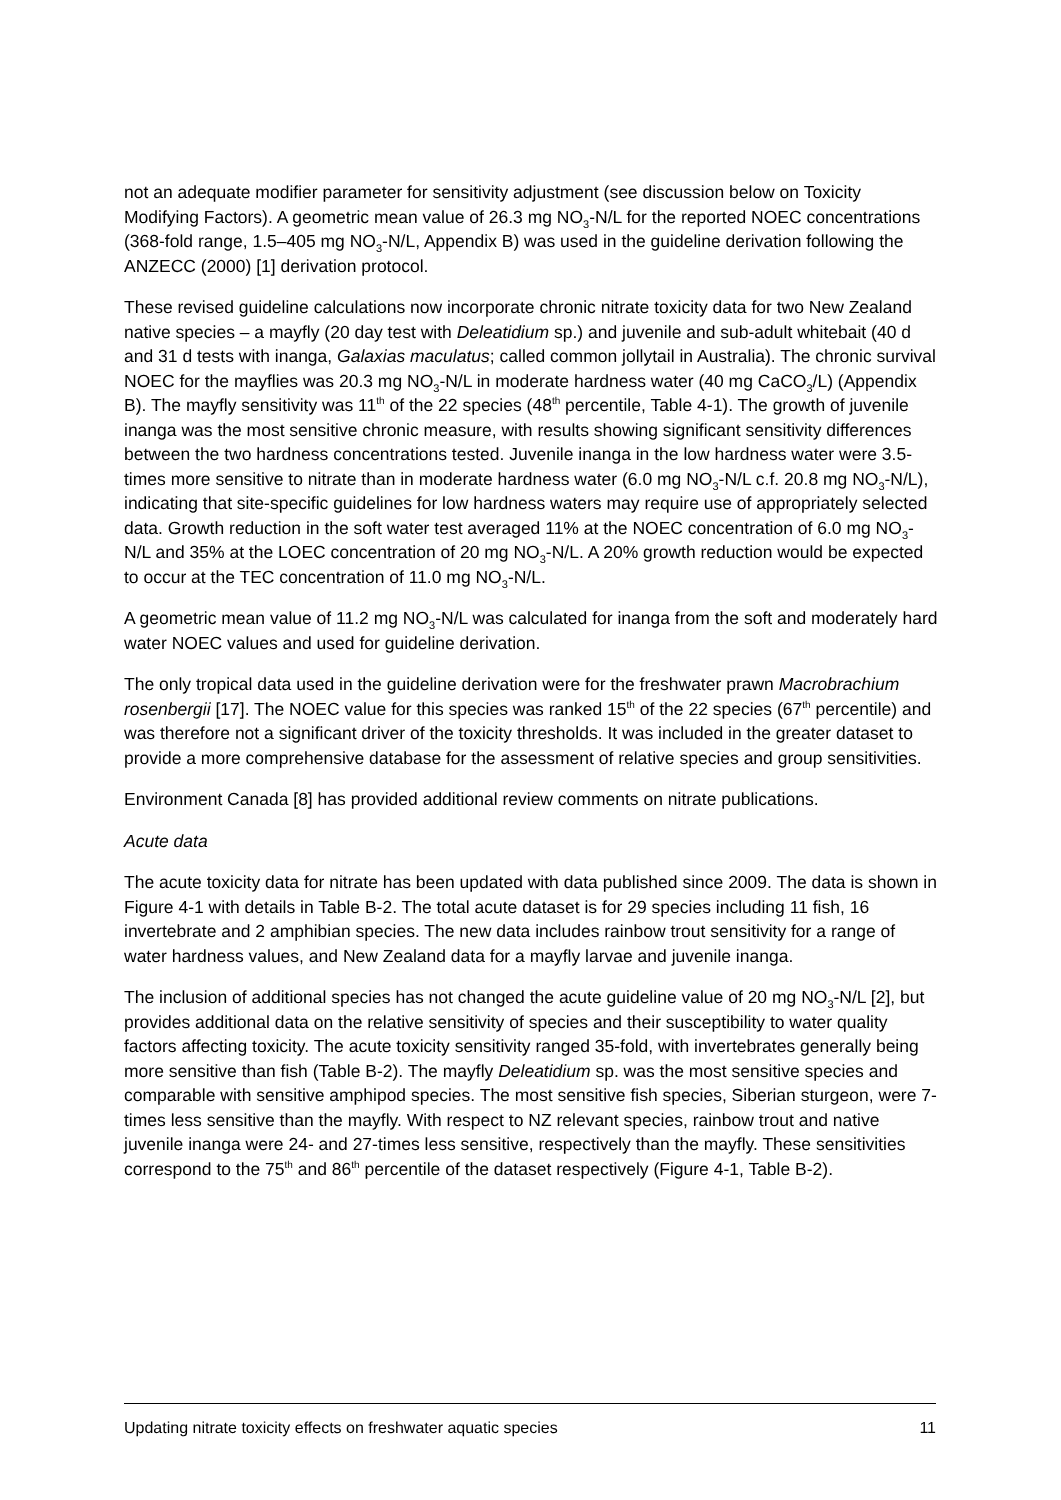not an adequate modifier parameter for sensitivity adjustment (see discussion below on Toxicity Modifying Factors). A geometric mean value of 26.3 mg NO<sub>3</sub>-N/L for the reported NOEC concentrations (368-fold range, 1.5–405 mg NO<sub>3</sub>-N/L, Appendix B) was used in the guideline derivation following the ANZECC (2000) [1] derivation protocol.
These revised guideline calculations now incorporate chronic nitrate toxicity data for two New Zealand native species – a mayfly (20 day test with Deleatidium sp.) and juvenile and sub-adult whitebait (40 d and 31 d tests with inanga, Galaxias maculatus; called common jollytail in Australia). The chronic survival NOEC for the mayflies was 20.3 mg NO<sub>3</sub>-N/L in moderate hardness water (40 mg CaCO<sub>3</sub>/L) (Appendix B). The mayfly sensitivity was 11<sup>th</sup> of the 22 species (48<sup>th</sup> percentile, Table 4-1). The growth of juvenile inanga was the most sensitive chronic measure, with results showing significant sensitivity differences between the two hardness concentrations tested. Juvenile inanga in the low hardness water were 3.5-times more sensitive to nitrate than in moderate hardness water (6.0 mg NO<sub>3</sub>-N/L c.f. 20.8 mg NO<sub>3</sub>-N/L), indicating that site-specific guidelines for low hardness waters may require use of appropriately selected data. Growth reduction in the soft water test averaged 11% at the NOEC concentration of 6.0 mg NO<sub>3</sub>-N/L and 35% at the LOEC concentration of 20 mg NO<sub>3</sub>-N/L. A 20% growth reduction would be expected to occur at the TEC concentration of 11.0 mg NO<sub>3</sub>-N/L.
A geometric mean value of 11.2 mg NO<sub>3</sub>-N/L was calculated for inanga from the soft and moderately hard water NOEC values and used for guideline derivation.
The only tropical data used in the guideline derivation were for the freshwater prawn Macrobrachium rosenbergii [17]. The NOEC value for this species was ranked 15<sup>th</sup> of the 22 species (67<sup>th</sup> percentile) and was therefore not a significant driver of the toxicity thresholds. It was included in the greater dataset to provide a more comprehensive database for the assessment of relative species and group sensitivities.
Environment Canada [8] has provided additional review comments on nitrate publications.
Acute data
The acute toxicity data for nitrate has been updated with data published since 2009. The data is shown in Figure 4-1 with details in Table B-2. The total acute dataset is for 29 species including 11 fish, 16 invertebrate and 2 amphibian species. The new data includes rainbow trout sensitivity for a range of water hardness values, and New Zealand data for a mayfly larvae and juvenile inanga.
The inclusion of additional species has not changed the acute guideline value of 20 mg NO<sub>3</sub>-N/L [2], but provides additional data on the relative sensitivity of species and their susceptibility to water quality factors affecting toxicity. The acute toxicity sensitivity ranged 35-fold, with invertebrates generally being more sensitive than fish (Table B-2). The mayfly Deleatidium sp. was the most sensitive species and comparable with sensitive amphipod species. The most sensitive fish species, Siberian sturgeon, were 7-times less sensitive than the mayfly. With respect to NZ relevant species, rainbow trout and native juvenile inanga were 24- and 27-times less sensitive, respectively than the mayfly. These sensitivities correspond to the 75<sup>th</sup> and 86<sup>th</sup> percentile of the dataset respectively (Figure 4-1, Table B-2).
Updating nitrate toxicity effects on freshwater aquatic species 11